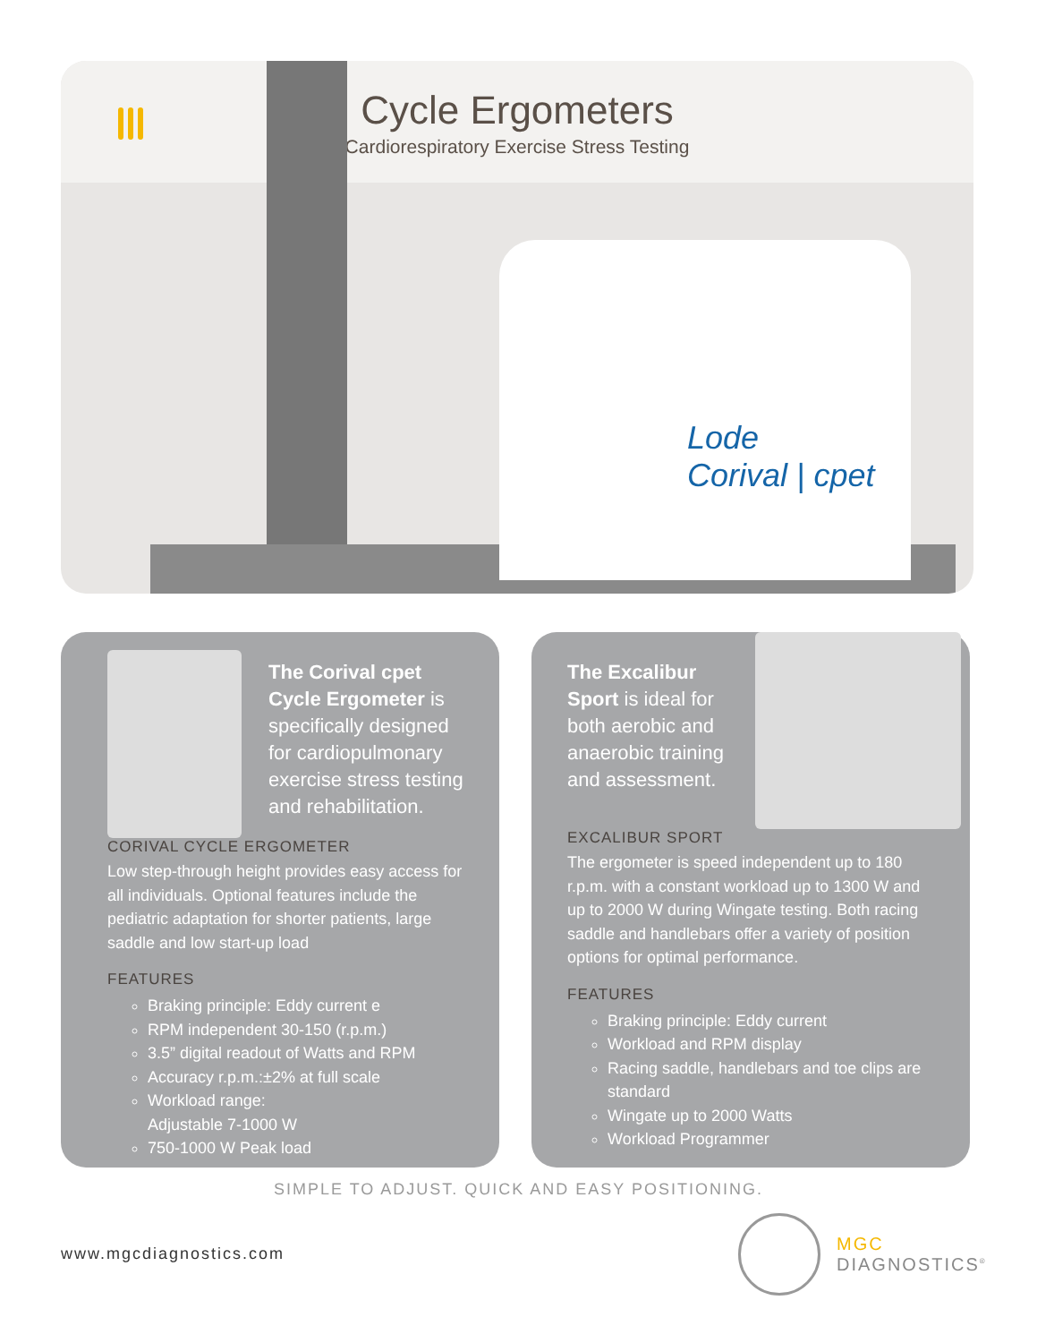Cycle Ergometers
Cardiorespiratory Exercise Stress Testing
Lode
Corival | cpet
The Corival cpet Cycle Ergometer is specifically designed for cardiopulmonary exercise stress testing and rehabilitation.
CORIVAL CYCLE ERGOMETER
Low step-through height provides easy access for all individuals. Optional features include the pediatric adaptation for shorter patients, large saddle and low start-up load
FEATURES
Braking principle: Eddy current e
RPM independent 30-150 (r.p.m.)
3.5” digital readout of Watts and RPM
Accuracy r.p.m.:±2% at full scale
Workload range:
Adjustable 7-1000 W
750-1000 W Peak load
The Excalibur Sport is ideal for both aerobic and anaerobic training and assessment.
EXCALIBUR SPORT
The ergometer is speed independent up to 180 r.p.m. with a constant workload up to 1300 W and up to 2000 W during Wingate testing. Both racing saddle and handlebars offer a variety of position options for optimal performance.
FEATURES
Braking principle: Eddy current
Workload and RPM display
Racing saddle, handlebars and toe clips are standard
Wingate up to 2000 Watts
Workload Programmer
SIMPLE TO ADJUST. QUICK AND EASY POSITIONING.
www.mgcdiagnostics.com
MGC
DIAGNOSTICS<sup>®</sup>